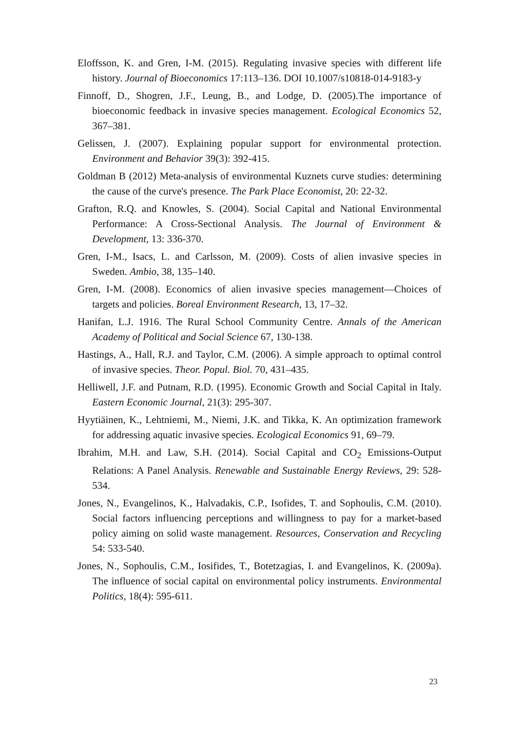Eloffsson, K. and Gren, I-M. (2015). Regulating invasive species with different life history. Journal of Bioeconomics 17:113–136. DOI 10.1007/s10818-014-9183-y
Finnoff, D., Shogren, J.F., Leung, B., and Lodge, D. (2005).The importance of bioeconomic feedback in invasive species management. Ecological Economics 52, 367–381.
Gelissen, J. (2007). Explaining popular support for environmental protection. Environment and Behavior 39(3): 392-415.
Goldman B (2012) Meta-analysis of environmental Kuznets curve studies: determining the cause of the curve's presence. The Park Place Economist, 20: 22-32.
Grafton, R.Q. and Knowles, S. (2004). Social Capital and National Environmental Performance: A Cross-Sectional Analysis. The Journal of Environment & Development, 13: 336-370.
Gren, I-M., Isacs, L. and Carlsson, M. (2009). Costs of alien invasive species in Sweden. Ambio, 38, 135–140.
Gren, I-M. (2008). Economics of alien invasive species management—Choices of targets and policies. Boreal Environment Research, 13, 17–32.
Hanifan, L.J. 1916. The Rural School Community Centre. Annals of the American Academy of Political and Social Science 67, 130-138.
Hastings, A., Hall, R.J. and Taylor, C.M. (2006). A simple approach to optimal control of invasive species. Theor. Popul. Biol. 70, 431–435.
Helliwell, J.F. and Putnam, R.D. (1995). Economic Growth and Social Capital in Italy. Eastern Economic Journal, 21(3): 295-307.
Hyytiäinen, K., Lehtniemi, M., Niemi, J.K. and Tikka, K. An optimization framework for addressing aquatic invasive species. Ecological Economics 91, 69–79.
Ibrahim, M.H. and Law, S.H. (2014). Social Capital and CO<sub>2</sub> Emissions-Output Relations: A Panel Analysis. Renewable and Sustainable Energy Reviews, 29: 528-534.
Jones, N., Evangelinos, K., Halvadakis, C.P., Isofides, T. and Sophoulis, C.M. (2010). Social factors influencing perceptions and willingness to pay for a market-based policy aiming on solid waste management. Resources, Conservation and Recycling 54: 533-540.
Jones, N., Sophoulis, C.M., Iosifides, T., Botetzagias, I. and Evangelinos, K. (2009a). The influence of social capital on environmental policy instruments. Environmental Politics, 18(4): 595-611.
23